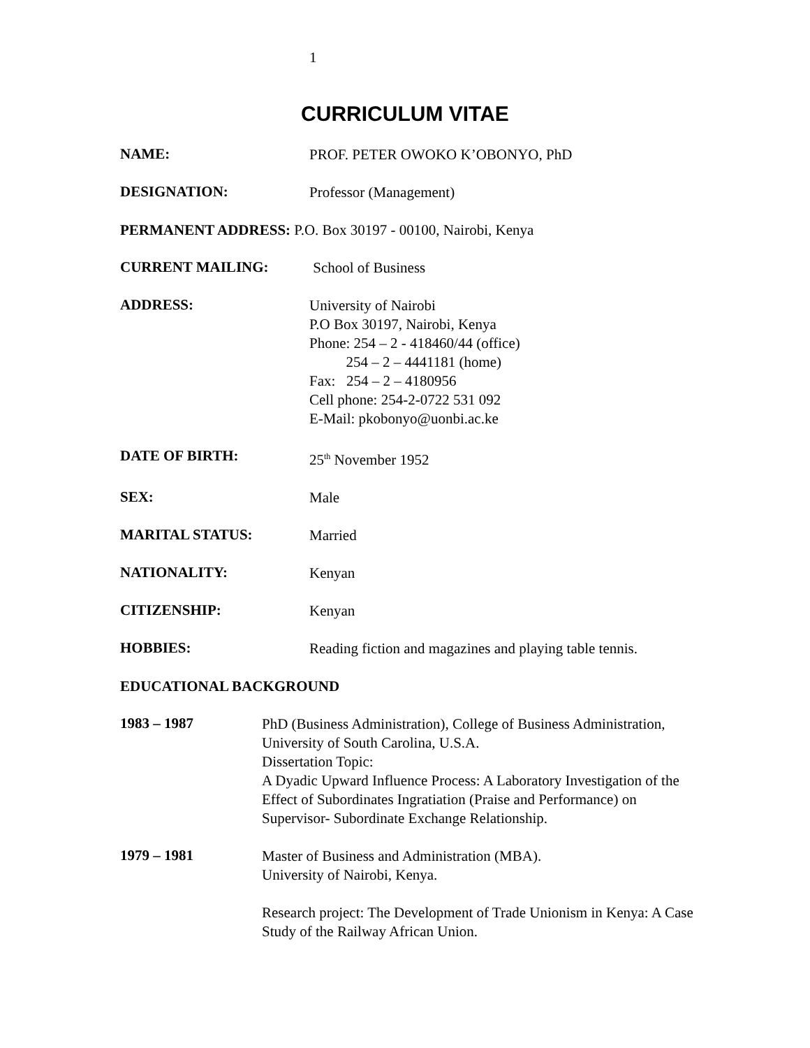1
CURRICULUM VITAE
NAME:
PROF. PETER OWOKO K’OBONYO, PhD
DESIGNATION:
Professor (Management)
PERMANENT ADDRESS: P.O. Box 30197 - 00100, Nairobi, Kenya
CURRENT MAILING:
School of Business
ADDRESS:
University of Nairobi
P.O Box 30197, Nairobi, Kenya
Phone: 254 – 2 - 418460/44 (office)
254 – 2 – 4441181 (home)
Fax: 254 – 2 – 4180956
Cell phone: 254-2-0722 531 092
E-Mail: pkobonyo@uonbi.ac.ke
DATE OF BIRTH:
25<sup>th</sup> November 1952
SEX:
Male
MARITAL STATUS:
Married
NATIONALITY:
Kenyan
CITIZENSHIP:
Kenyan
HOBBIES:
Reading fiction and magazines and playing table tennis.
EDUCATIONAL BACKGROUND
1983 – 1987
PhD (Business Administration), College of Business Administration, University of South Carolina, U.S.A.
Dissertation Topic:
A Dyadic Upward Influence Process: A Laboratory Investigation of the Effect of Subordinates Ingratiation (Praise and Performance) on Supervisor- Subordinate Exchange Relationship.
1979 – 1981
Master of Business and Administration (MBA).
University of Nairobi, Kenya.
Research project: The Development of Trade Unionism in Kenya: A Case Study of the Railway African Union.